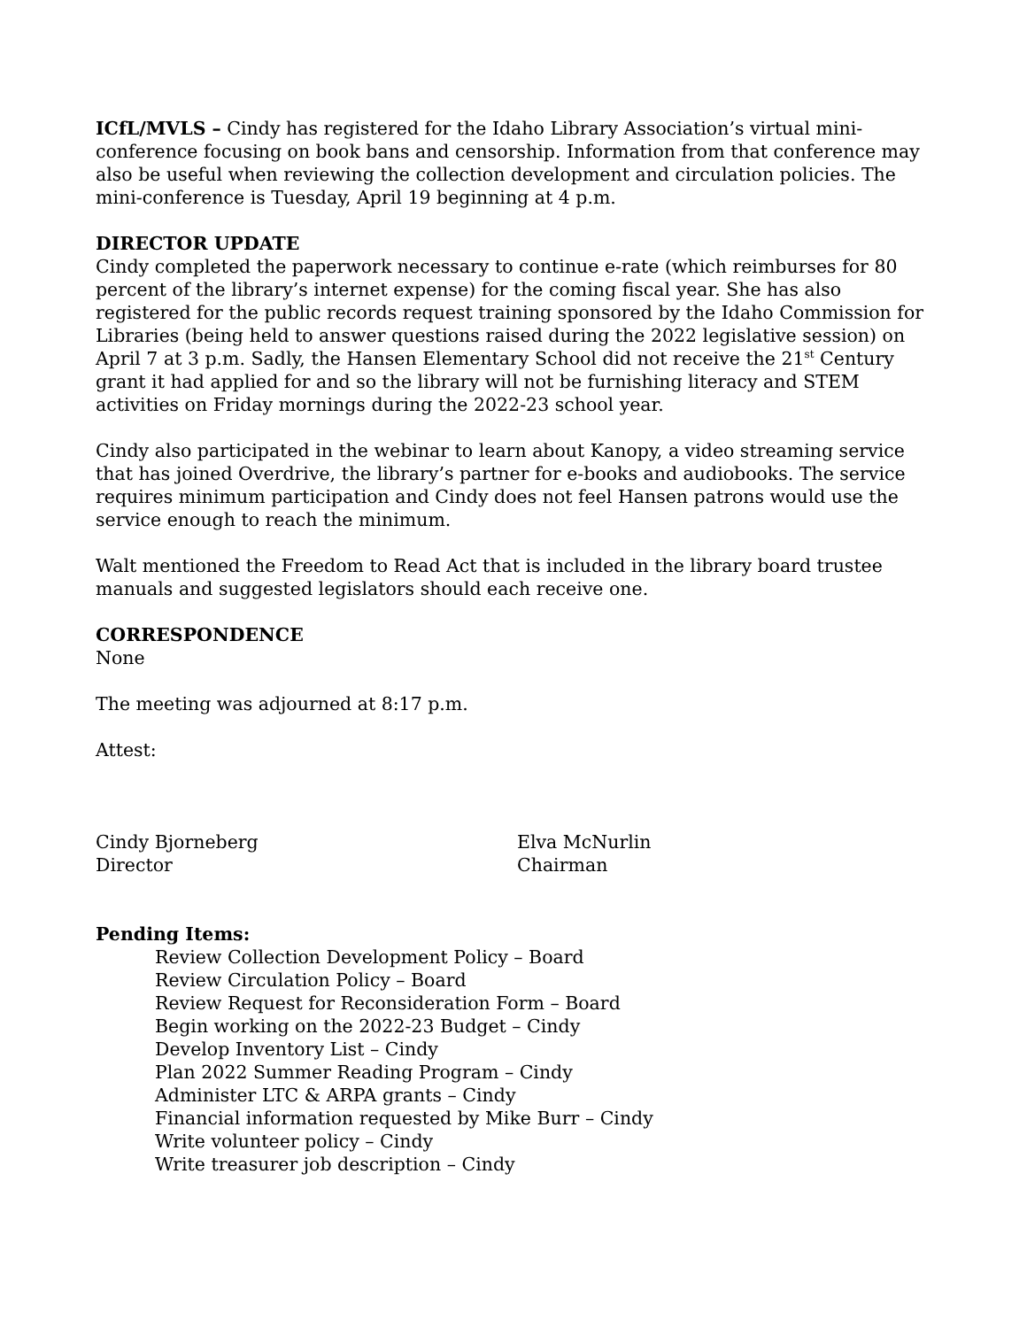ICfL/MVLS – Cindy has registered for the Idaho Library Association’s virtual mini-conference focusing on book bans and censorship. Information from that conference may also be useful when reviewing the collection development and circulation policies. The mini-conference is Tuesday, April 19 beginning at 4 p.m.
DIRECTOR UPDATE
Cindy completed the paperwork necessary to continue e-rate (which reimburses for 80 percent of the library’s internet expense) for the coming fiscal year. She has also registered for the public records request training sponsored by the Idaho Commission for Libraries (being held to answer questions raised during the 2022 legislative session) on April 7 at 3 p.m. Sadly, the Hansen Elementary School did not receive the 21<sup>st</sup> Century grant it had applied for and so the library will not be furnishing literacy and STEM activities on Friday mornings during the 2022-23 school year.
Cindy also participated in the webinar to learn about Kanopy, a video streaming service that has joined Overdrive, the library’s partner for e-books and audiobooks. The service requires minimum participation and Cindy does not feel Hansen patrons would use the service enough to reach the minimum.
Walt mentioned the Freedom to Read Act that is included in the library board trustee manuals and suggested legislators should each receive one.
CORRESPONDENCE
None
The meeting was adjourned at 8:17 p.m.
Attest:
Cindy Bjorneberg
Director
Elva McNurlin
Chairman
Pending Items:
Review Collection Development Policy – Board
Review Circulation Policy – Board
Review Request for Reconsideration Form – Board
Begin working on the 2022-23 Budget – Cindy
Develop Inventory List – Cindy
Plan 2022 Summer Reading Program – Cindy
Administer LTC & ARPA grants – Cindy
Financial information requested by Mike Burr – Cindy
Write volunteer policy – Cindy
Write treasurer job description – Cindy